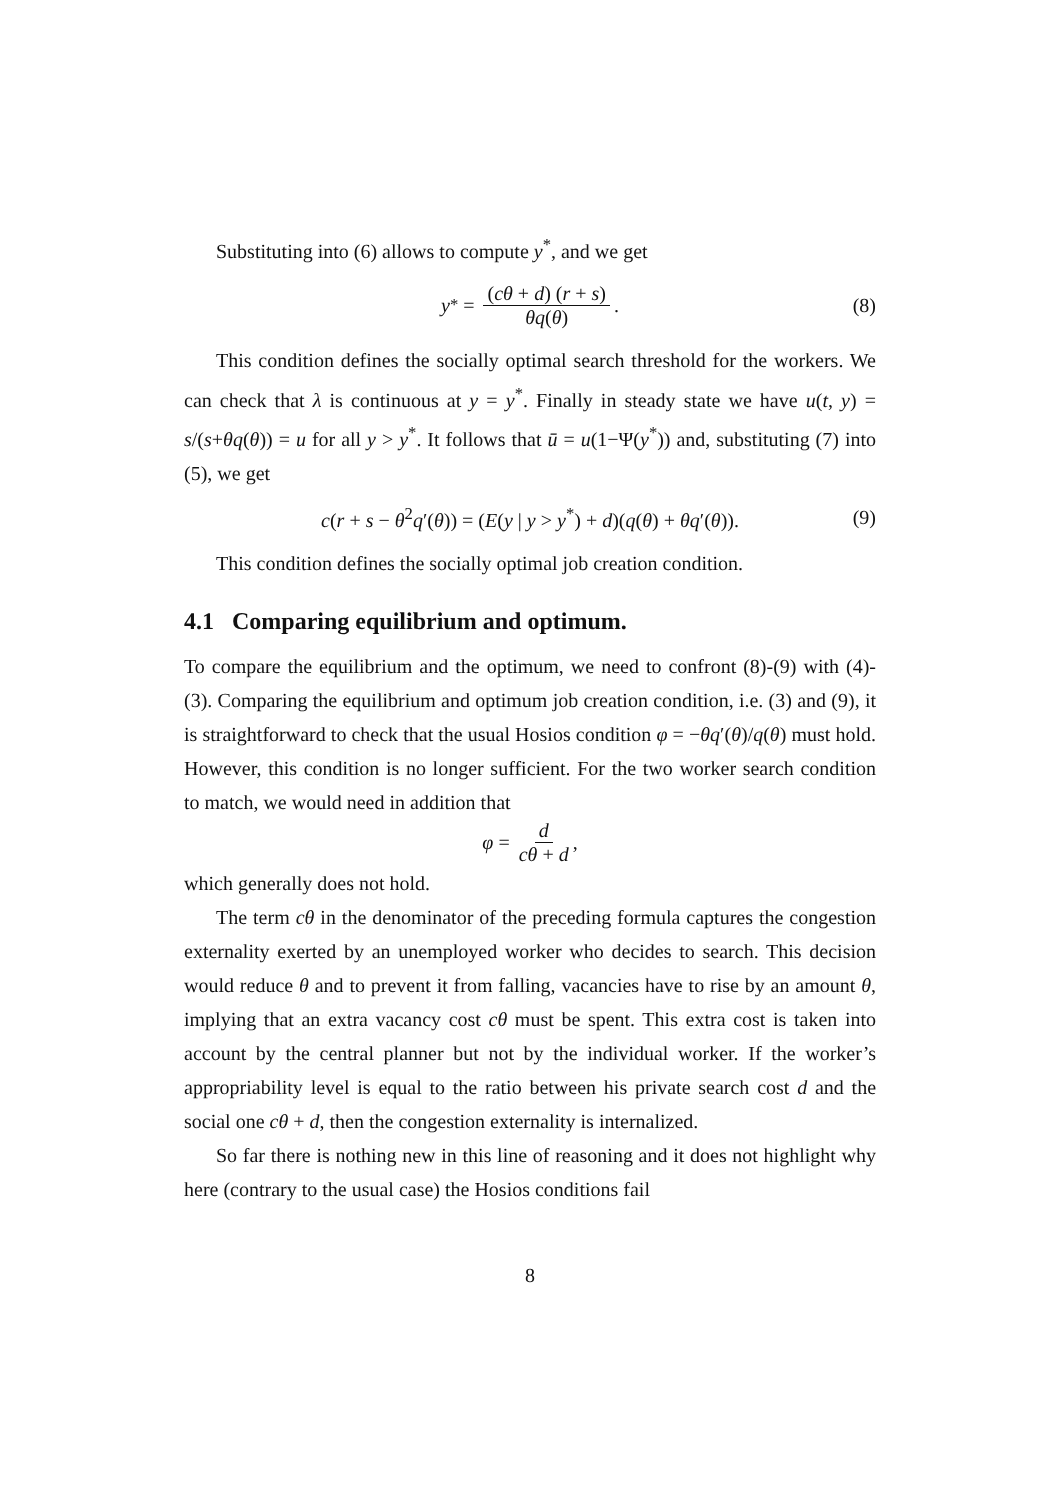Substituting into (6) allows to compute y<sup>*</sup>, and we get
y<sup>*</sup> = (cθ + d) (r + s) θq(θ). (8)
This condition defines the socially optimal search threshold for the workers. We can check that λ is continuous at y = y<sup>*</sup>. Finally in steady state we have u(t, y) = s/(s+θq(θ)) = u for all y > y<sup>*</sup>. It follows that ū = u(1−Ψ(y<sup>*</sup>)) and, substituting (7) into (5), we get
c(r + s − θ<sup>2</sup>q′(θ)) = (E(y | y > y<sup>*</sup>) + d)(q(θ) + θq′(θ)). (9)
This condition defines the socially optimal job creation condition.
4.1 Comparing equilibrium and optimum.
To compare the equilibrium and the optimum, we need to confront (8)-(9) with (4)-(3). Comparing the equilibrium and optimum job creation condition, i.e. (3) and (9), it is straightforward to check that the usual Hosios condition φ = −θq′(θ)/q(θ) must hold. However, this condition is no longer sufficient. For the two worker search condition to match, we would need in addition that
φ = d cθ + d,
which generally does not hold.
The term cθ in the denominator of the preceding formula captures the congestion externality exerted by an unemployed worker who decides to search. This decision would reduce θ and to prevent it from falling, vacancies have to rise by an amount θ, implying that an extra vacancy cost cθ must be spent. This extra cost is taken into account by the central planner but not by the individual worker. If the worker’s appropriability level is equal to the ratio between his private search cost d and the social one cθ + d, then the congestion externality is internalized.
So far there is nothing new in this line of reasoning and it does not highlight why here (contrary to the usual case) the Hosios conditions fail
8